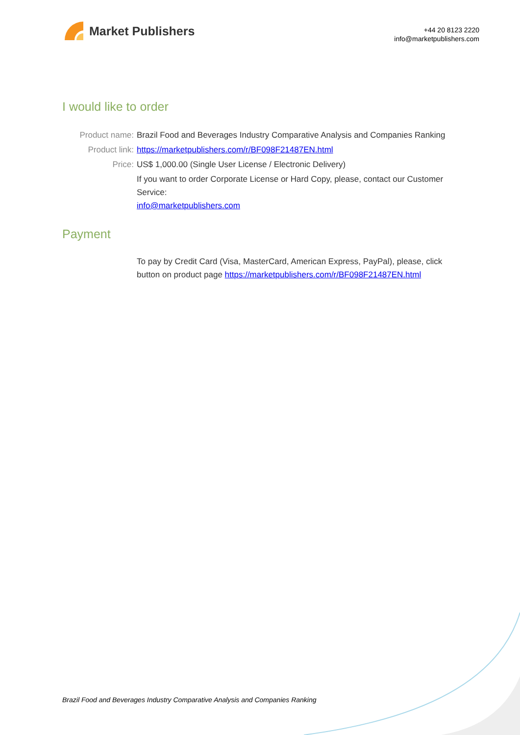Market Publishers
+44 20 8123 2220
info@marketpublishers.com
I would like to order
Product name: Brazil Food and Beverages Industry Comparative Analysis and Companies Ranking
Product link: https://marketpublishers.com/r/BF098F21487EN.html
Price: US$ 1,000.00 (Single User License / Electronic Delivery)
If you want to order Corporate License or Hard Copy, please, contact our Customer Service:
info@marketpublishers.com
Payment
To pay by Credit Card (Visa, MasterCard, American Express, PayPal), please, click button on product page https://marketpublishers.com/r/BF098F21487EN.html
Brazil Food and Beverages Industry Comparative Analysis and Companies Ranking